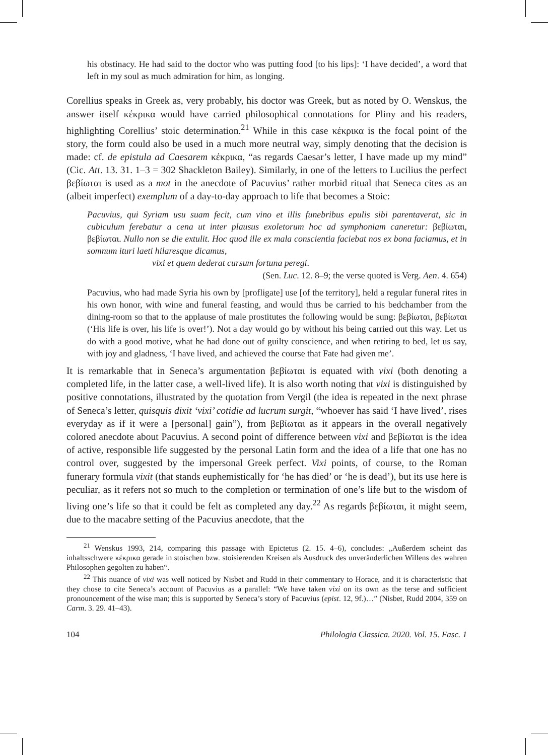his obstinacy. He had said to the doctor who was putting food [to his lips]: ‘I have decided’, a word that left in my soul as much admiration for him, as longing.
Corellius speaks in Greek as, very probably, his doctor was Greek, but as noted by O. Wenskus, the answer itself κέκρικα would have carried philosophical connotations for Pliny and his readers, highlighting Corellius’ stoic determination.<sup>21</sup> While in this case κέκρικα is the focal point of the story, the form could also be used in a much more neutral way, simply denoting that the decision is made: cf. de epistula ad Caesarem κέκρικα, “as regards Caesar’s letter, I have made up my mind” (Cic. Att. 13. 31. 1–3 = 302 Shackleton Bailey). Similarly, in one of the letters to Lucilius the perfect βεβίωται is used as a mot in the anecdote of Pacuvius’ rather morbid ritual that Seneca cites as an (albeit imperfect) exemplum of a day-to-day approach to life that becomes a Stoic:
Pacuvius, qui Syriam usu suam fecit, cum vino et illis funebribus epulis sibi parentaverat, sic in cubiculum ferebatur a cena ut inter plausus exoletorum hoc ad symphoniam caneretur: βεβίωται, βεβίωται. Nullo non se die extulit. Hoc quod ille ex mala conscientia faciebat nos ex bona faciamus, et in somnum ituri laeti hilaresque dicamus,
vixi et quem dederat cursum fortuna peregi.
(Sen. Luc. 12. 8–9; the verse quoted is Verg. Aen. 4. 654)
Pacuvius, who had made Syria his own by [profligate] use [of the territory], held a regular funeral rites in his own honor, with wine and funeral feasting, and would thus be carried to his bedchamber from the dining-room so that to the applause of male prostitutes the following would be sung: βεβίωται, βεβίωται (‘His life is over, his life is over!’). Not a day would go by without his being carried out this way. Let us do with a good motive, what he had done out of guilty conscience, and when retiring to bed, let us say, with joy and gladness, ‘I have lived, and achieved the course that Fate had given me’.
It is remarkable that in Seneca’s argumentation βεβίωται is equated with vixi (both denoting a completed life, in the latter case, a well-lived life). It is also worth noting that vixi is distinguished by positive connotations, illustrated by the quotation from Vergil (the idea is repeated in the next phrase of Seneca’s letter, quisquis dixit ‘vixi’ cotidie ad lucrum surgit, “whoever has said ‘I have lived’, rises everyday as if it were a [personal] gain”), from βεβίωται as it appears in the overall negatively colored anecdote about Pacuvius. A second point of difference between vixi and βεβίωται is the idea of active, responsible life suggested by the personal Latin form and the idea of a life that one has no control over, suggested by the impersonal Greek perfect. Vixi points, of course, to the Roman funerary formula vixit (that stands euphemistically for ‘he has died’ or ‘he is dead’), but its use here is peculiar, as it refers not so much to the completion or termination of one’s life but to the wisdom of living one’s life so that it could be felt as completed any day.<sup>22</sup> As regards βεβίωται, it might seem, due to the macabre setting of the Pacuvius anecdote, that the
<sup>21</sup> Wenskus 1993, 214, comparing this passage with Epictetus (2. 15. 4–6), concludes: „Außerdem scheint das inhaltsschwere κέκρικα gerade in stoischen bzw. stoisierenden Kreisen als Ausdruck des unveränderlichen Willens des wahren Philosophen gegolten zu haben“.
<sup>22</sup> This nuance of vixi was well noticed by Nisbet and Rudd in their commentary to Horace, and it is characteristic that they chose to cite Seneca’s account of Pacuvius as a parallel: “We have taken vixi on its own as the terse and sufficient pronouncement of the wise man; this is supported by Seneca’s story of Pacuvius (epist. 12, 9f.)…” (Nisbet, Rudd 2004, 359 on Carm. 3. 29. 41–43).
104 Philologia Classica. 2020. Vol. 15. Fasc. 1